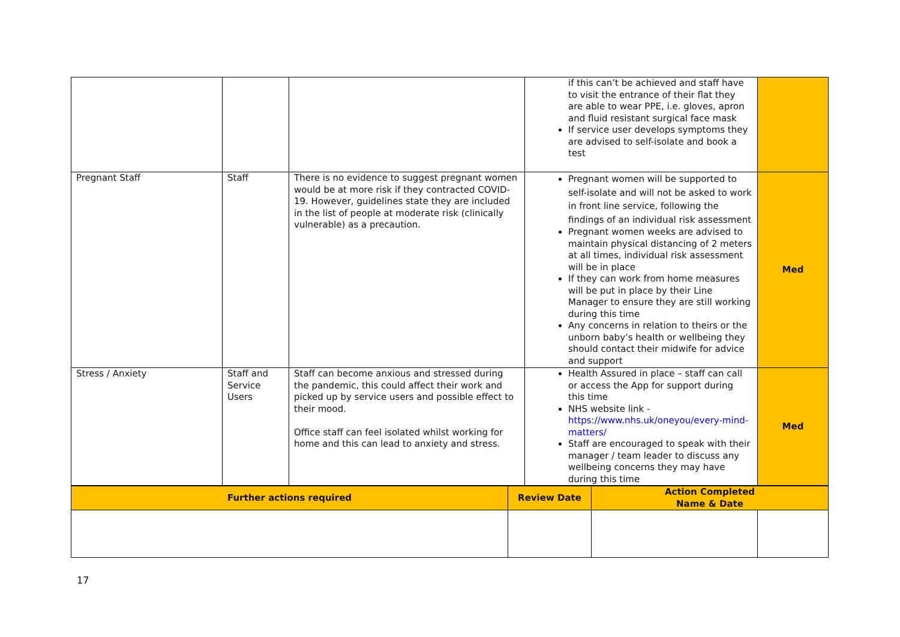| | | | if this can’t be achieved and staff have to visit the entrance of their flat they are able to wear PPE, i.e. gloves, apron and fluid resistant surgical face mask If service user develops symptoms they are advised to self-isolate and book a test | |
| Pregnant Staff | Staff | There is no evidence to suggest pregnant women would be at more risk if they contracted COVID-19. However, guidelines state they are included in the list of people at moderate risk (clinically vulnerable) as a precaution. | Pregnant women will be supported to self-isolate and will not be asked to work in front line service, following the findings of an individual risk assessment Pregnant women weeks are advised to maintain physical distancing of 2 meters at all times, individual risk assessment will be in place If they can work from home measures will be put in place by their Line Manager to ensure they are still working during this time Any concerns in relation to theirs or the unborn baby’s health or wellbeing they should contact their midwife for advice and support | Med |
| Stress / Anxiety | Staff and Service Users | Staff can become anxious and stressed during the pandemic, this could affect their work and picked up by service users and possible effect to their mood. Office staff can feel isolated whilst working for home and this can lead to anxiety and stress. | Health Assured in place – staff can call or access the App for support during this time NHS website link - https://www.nhs.uk/oneyou/every-mind-matters/ Staff are encouraged to speak with their manager / team leader to discuss any wellbeing concerns they may have during this time | Med |
| Further actions required | Review Date | Action Completed Name & Date | |
17